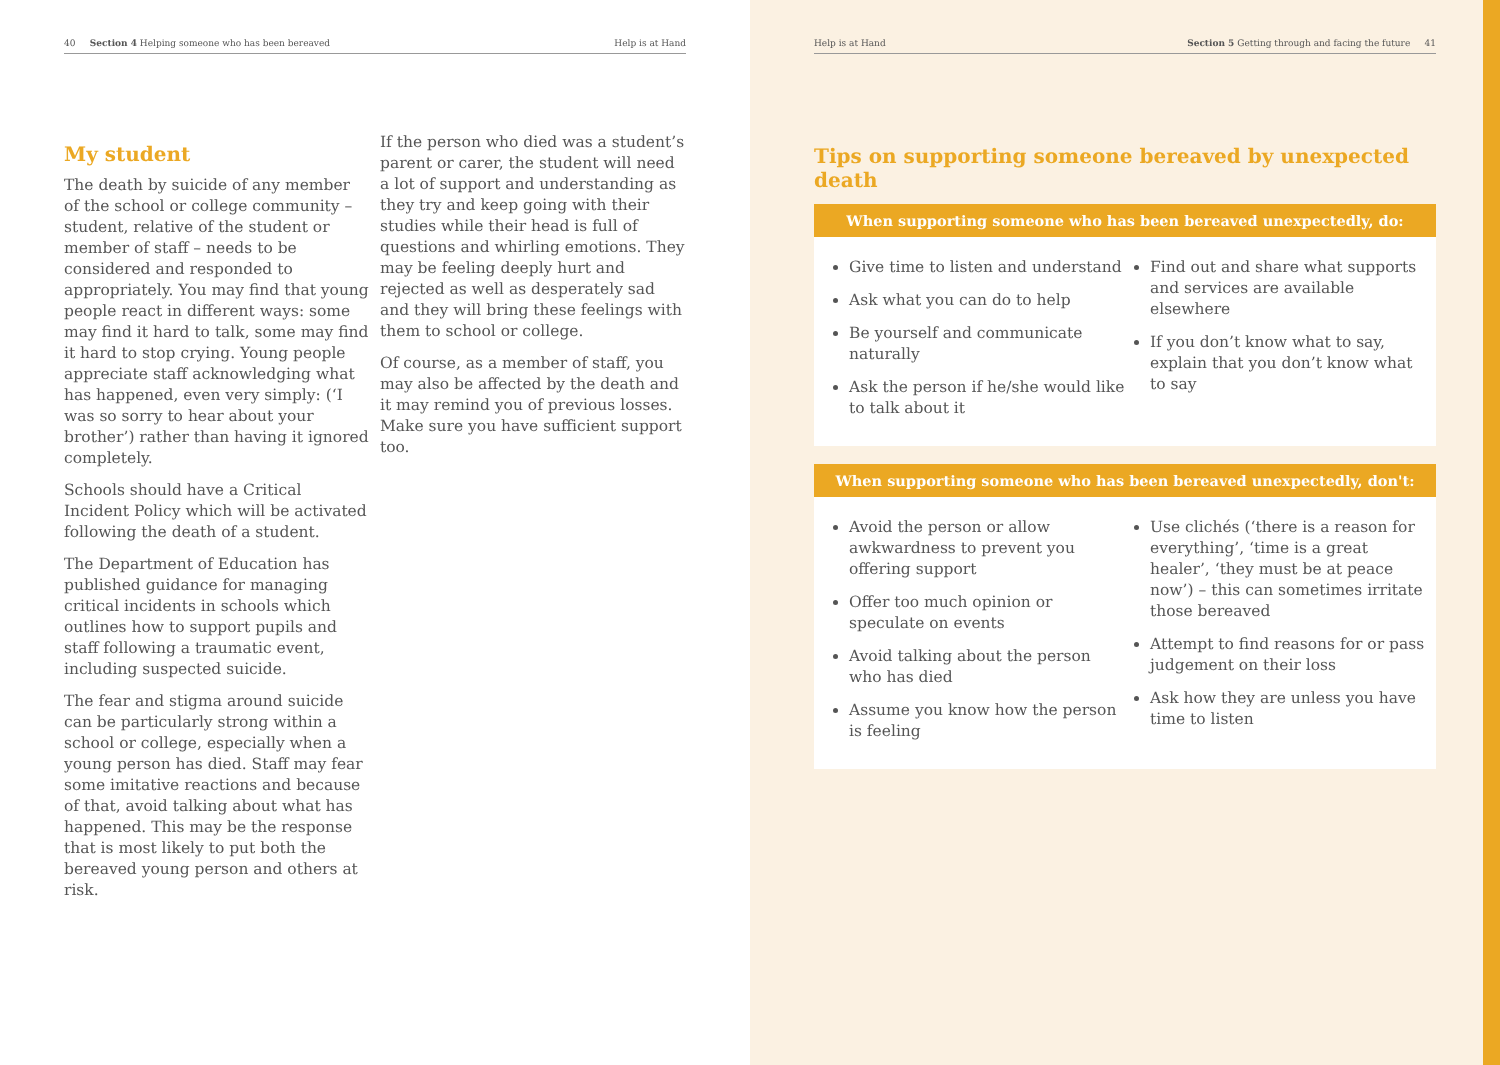40 Section 4 Helping someone who has been bereaved Help is at Hand
My student
The death by suicide of any member of the school or college community – student, relative of the student or member of staff – needs to be considered and responded to appropriately. You may find that young people react in different ways: some may find it hard to talk, some may find it hard to stop crying. Young people appreciate staff acknowledging what has happened, even very simply: (‘I was so sorry to hear about your brother’) rather than having it ignored completely.
Schools should have a Critical Incident Policy which will be activated following the death of a student.
The Department of Education has published guidance for managing critical incidents in schools which outlines how to support pupils and staff following a traumatic event, including suspected suicide.
The fear and stigma around suicide can be particularly strong within a school or college, especially when a young person has died. Staff may fear some imitative reactions and because of that, avoid talking about what has happened. This may be the response that is most likely to put both the bereaved young person and others at risk.
If the person who died was a student’s parent or carer, the student will need a lot of support and understanding as they try and keep going with their studies while their head is full of questions and whirling emotions. They may be feeling deeply hurt and rejected as well as desperately sad and they will bring these feelings with them to school or college.
Of course, as a member of staff, you may also be affected by the death and it may remind you of previous losses. Make sure you have sufficient support too.
Help is at Hand Section 5 Getting through and facing the future 41
Tips on supporting someone bereaved by unexpected death
When supporting someone who has been bereaved unexpectedly, do:
Give time to listen and understand
Ask what you can do to help
Be yourself and communicate naturally
Ask the person if he/she would like to talk about it
Find out and share what supports and services are available elsewhere
If you don’t know what to say, explain that you don’t know what to say
When supporting someone who has been bereaved unexpectedly, don't:
Avoid the person or allow awkwardness to prevent you offering support
Offer too much opinion or speculate on events
Avoid talking about the person who has died
Assume you know how the person is feeling
Use clichés (‘there is a reason for everything’, ‘time is a great healer’, ‘they must be at peace now’) – this can sometimes irritate those bereaved
Attempt to find reasons for or pass judgement on their loss
Ask how they are unless you have time to listen